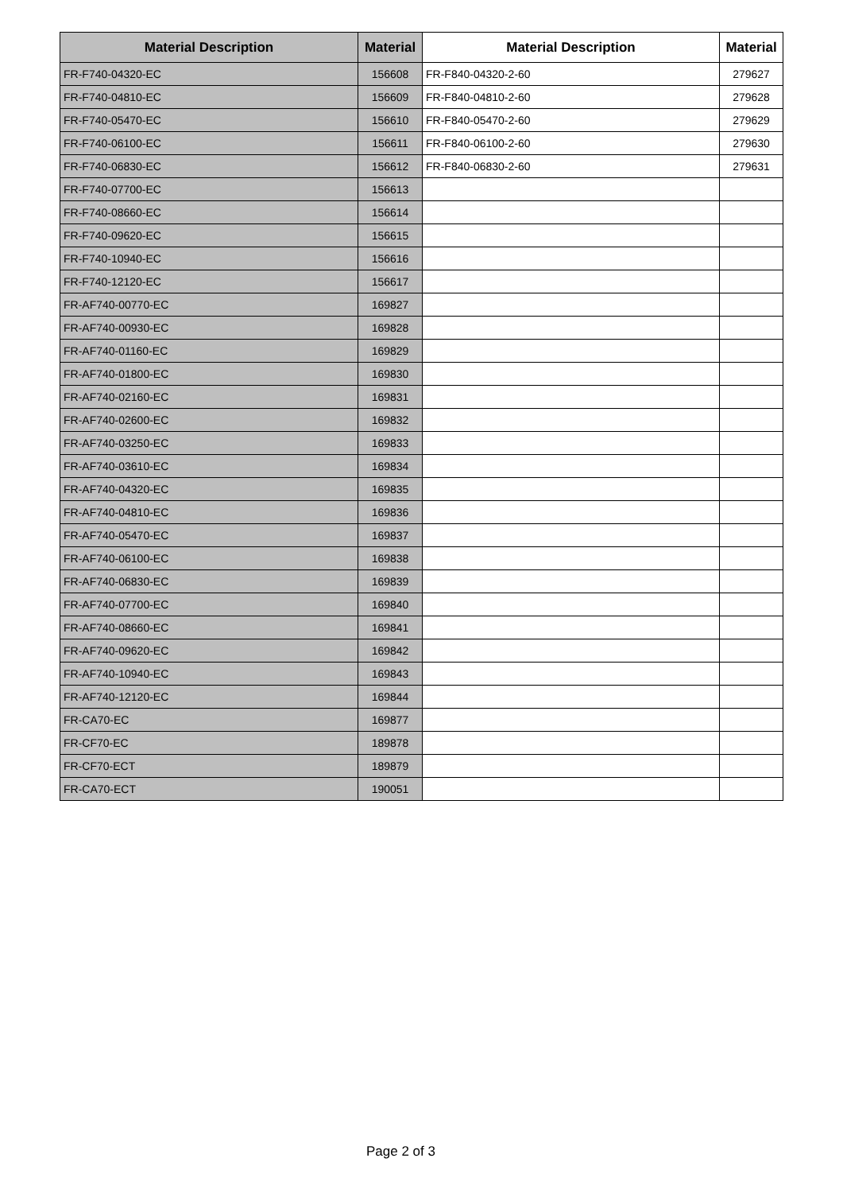| Material Description | Material | Material Description | Material |
| --- | --- | --- | --- |
| FR-F740-04320-EC | 156608 | FR-F840-04320-2-60 | 279627 |
| FR-F740-04810-EC | 156609 | FR-F840-04810-2-60 | 279628 |
| FR-F740-05470-EC | 156610 | FR-F840-05470-2-60 | 279629 |
| FR-F740-06100-EC | 156611 | FR-F840-06100-2-60 | 279630 |
| FR-F740-06830-EC | 156612 | FR-F840-06830-2-60 | 279631 |
| FR-F740-07700-EC | 156613 | | |
| FR-F740-08660-EC | 156614 | | |
| FR-F740-09620-EC | 156615 | | |
| FR-F740-10940-EC | 156616 | | |
| FR-F740-12120-EC | 156617 | | |
| FR-AF740-00770-EC | 169827 | | |
| FR-AF740-00930-EC | 169828 | | |
| FR-AF740-01160-EC | 169829 | | |
| FR-AF740-01800-EC | 169830 | | |
| FR-AF740-02160-EC | 169831 | | |
| FR-AF740-02600-EC | 169832 | | |
| FR-AF740-03250-EC | 169833 | | |
| FR-AF740-03610-EC | 169834 | | |
| FR-AF740-04320-EC | 169835 | | |
| FR-AF740-04810-EC | 169836 | | |
| FR-AF740-05470-EC | 169837 | | |
| FR-AF740-06100-EC | 169838 | | |
| FR-AF740-06830-EC | 169839 | | |
| FR-AF740-07700-EC | 169840 | | |
| FR-AF740-08660-EC | 169841 | | |
| FR-AF740-09620-EC | 169842 | | |
| FR-AF740-10940-EC | 169843 | | |
| FR-AF740-12120-EC | 169844 | | |
| FR-CA70-EC | 169877 | | |
| FR-CF70-EC | 189878 | | |
| FR-CF70-ECT | 189879 | | |
| FR-CA70-ECT | 190051 | | |
Page 2 of 3